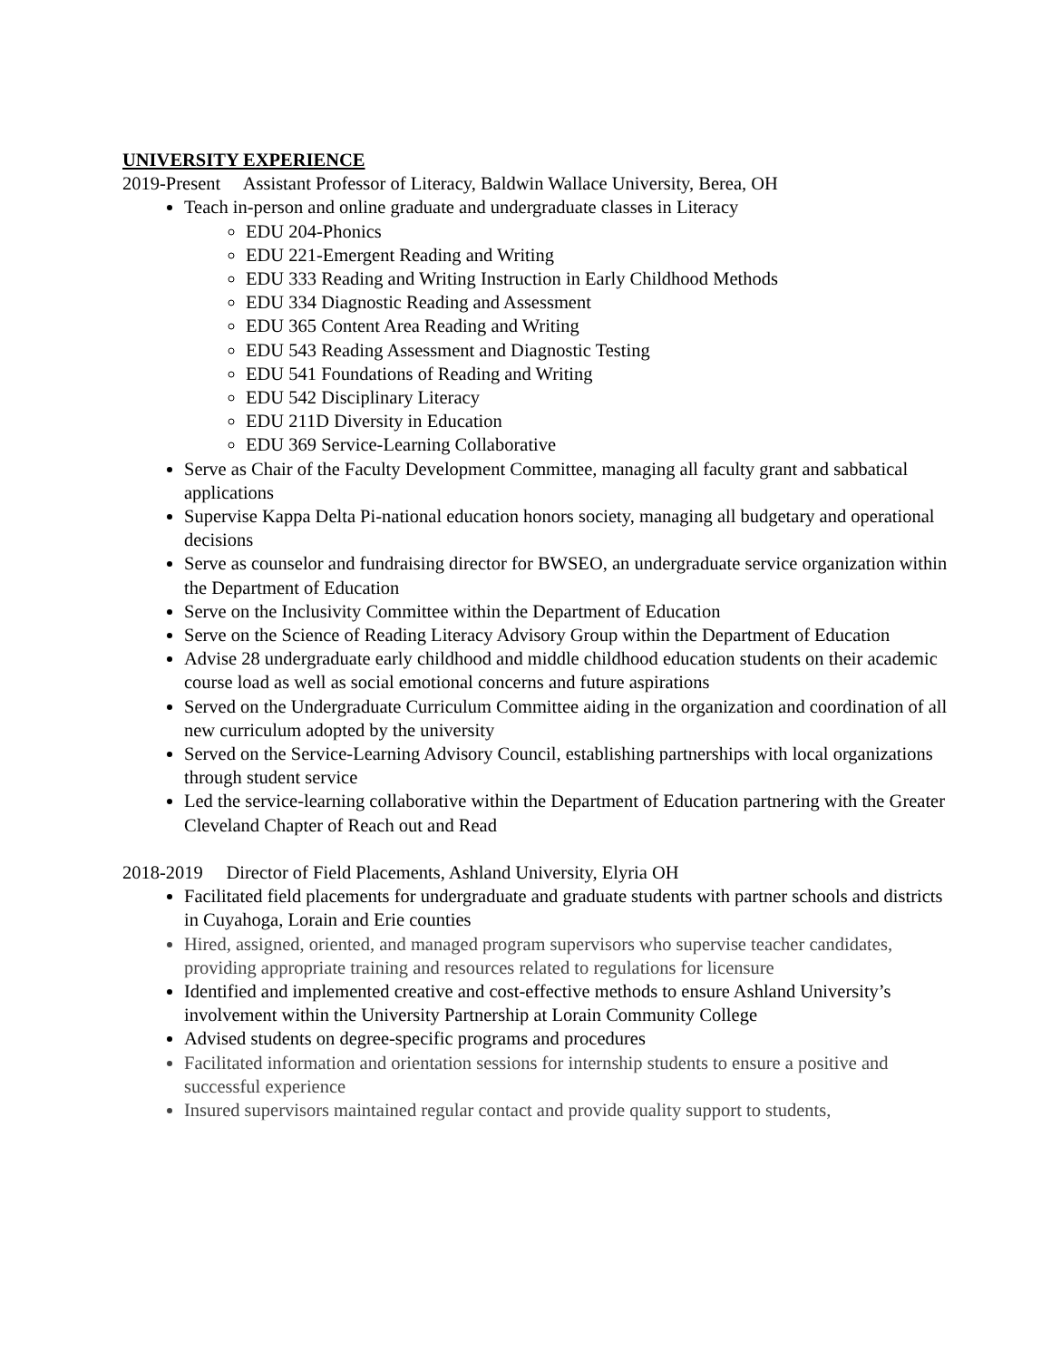UNIVERSITY EXPERIENCE
2019-Present Assistant Professor of Literacy, Baldwin Wallace University, Berea, OH
Teach in-person and online graduate and undergraduate classes in Literacy
EDU 204-Phonics
EDU 221-Emergent Reading and Writing
EDU 333 Reading and Writing Instruction in Early Childhood Methods
EDU 334 Diagnostic Reading and Assessment
EDU 365 Content Area Reading and Writing
EDU 543 Reading Assessment and Diagnostic Testing
EDU 541 Foundations of Reading and Writing
EDU 542 Disciplinary Literacy
EDU 211D Diversity in Education
EDU 369 Service-Learning Collaborative
Serve as Chair of the Faculty Development Committee, managing all faculty grant and sabbatical applications
Supervise Kappa Delta Pi-national education honors society, managing all budgetary and operational decisions
Serve as counselor and fundraising director for BWSEO, an undergraduate service organization within the Department of Education
Serve on the Inclusivity Committee within the Department of Education
Serve on the Science of Reading Literacy Advisory Group within the Department of Education
Advise 28 undergraduate early childhood and middle childhood education students on their academic course load as well as social emotional concerns and future aspirations
Served on the Undergraduate Curriculum Committee aiding in the organization and coordination of all new curriculum adopted by the university
Served on the Service-Learning Advisory Council, establishing partnerships with local organizations through student service
Led the service-learning collaborative within the Department of Education partnering with the Greater Cleveland Chapter of Reach out and Read
2018-2019 Director of Field Placements, Ashland University, Elyria OH
Facilitated field placements for undergraduate and graduate students with partner schools and districts in Cuyahoga, Lorain and Erie counties
Hired, assigned, oriented, and managed program supervisors who supervise teacher candidates, providing appropriate training and resources related to regulations for licensure
Identified and implemented creative and cost-effective methods to ensure Ashland University’s involvement within the University Partnership at Lorain Community College
Advised students on degree-specific programs and procedures
Facilitated information and orientation sessions for internship students to ensure a positive and successful experience
Insured supervisors maintained regular contact and provide quality support to students,